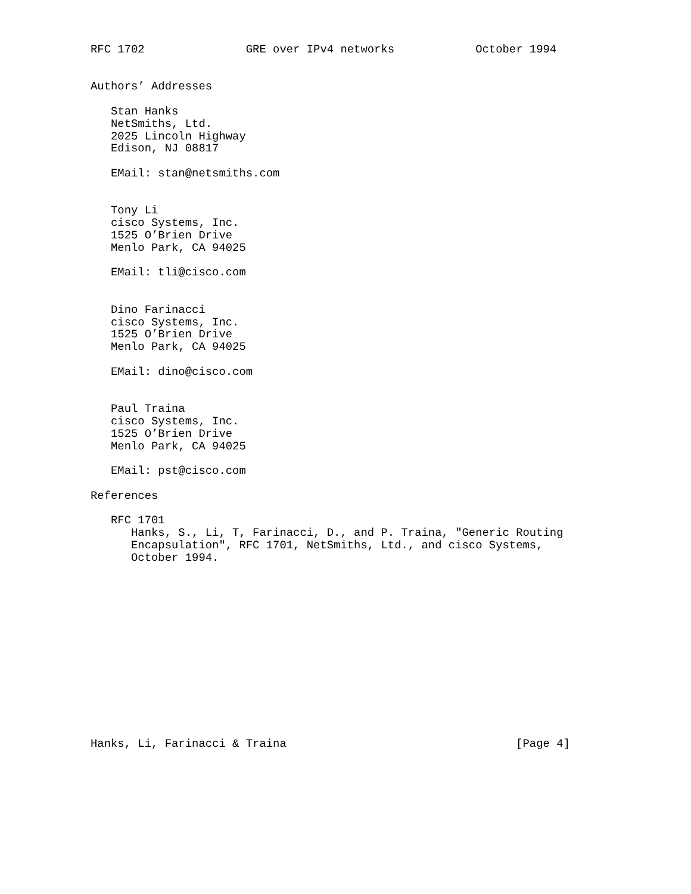RFC 1702               GRE over IPv4 networks            October 1994


Authors’ Addresses

   Stan Hanks
   NetSmiths, Ltd.
   2025 Lincoln Highway
   Edison, NJ 08817

   EMail: stan@netsmiths.com


   Tony Li
   cisco Systems, Inc.
   1525 O’Brien Drive
   Menlo Park, CA 94025

   EMail: tli@cisco.com


   Dino Farinacci
   cisco Systems, Inc.
   1525 O’Brien Drive
   Menlo Park, CA 94025

   EMail: dino@cisco.com


   Paul Traina
   cisco Systems, Inc.
   1525 O’Brien Drive
   Menlo Park, CA 94025

   EMail: pst@cisco.com

References

   RFC 1701
      Hanks, S., Li, T, Farinacci, D., and P. Traina, "Generic Routing
      Encapsulation", RFC 1701, NetSmiths, Ltd., and cisco Systems,
      October 1994.














Hanks, Li, Farinacci & Traina                                  [Page 4]